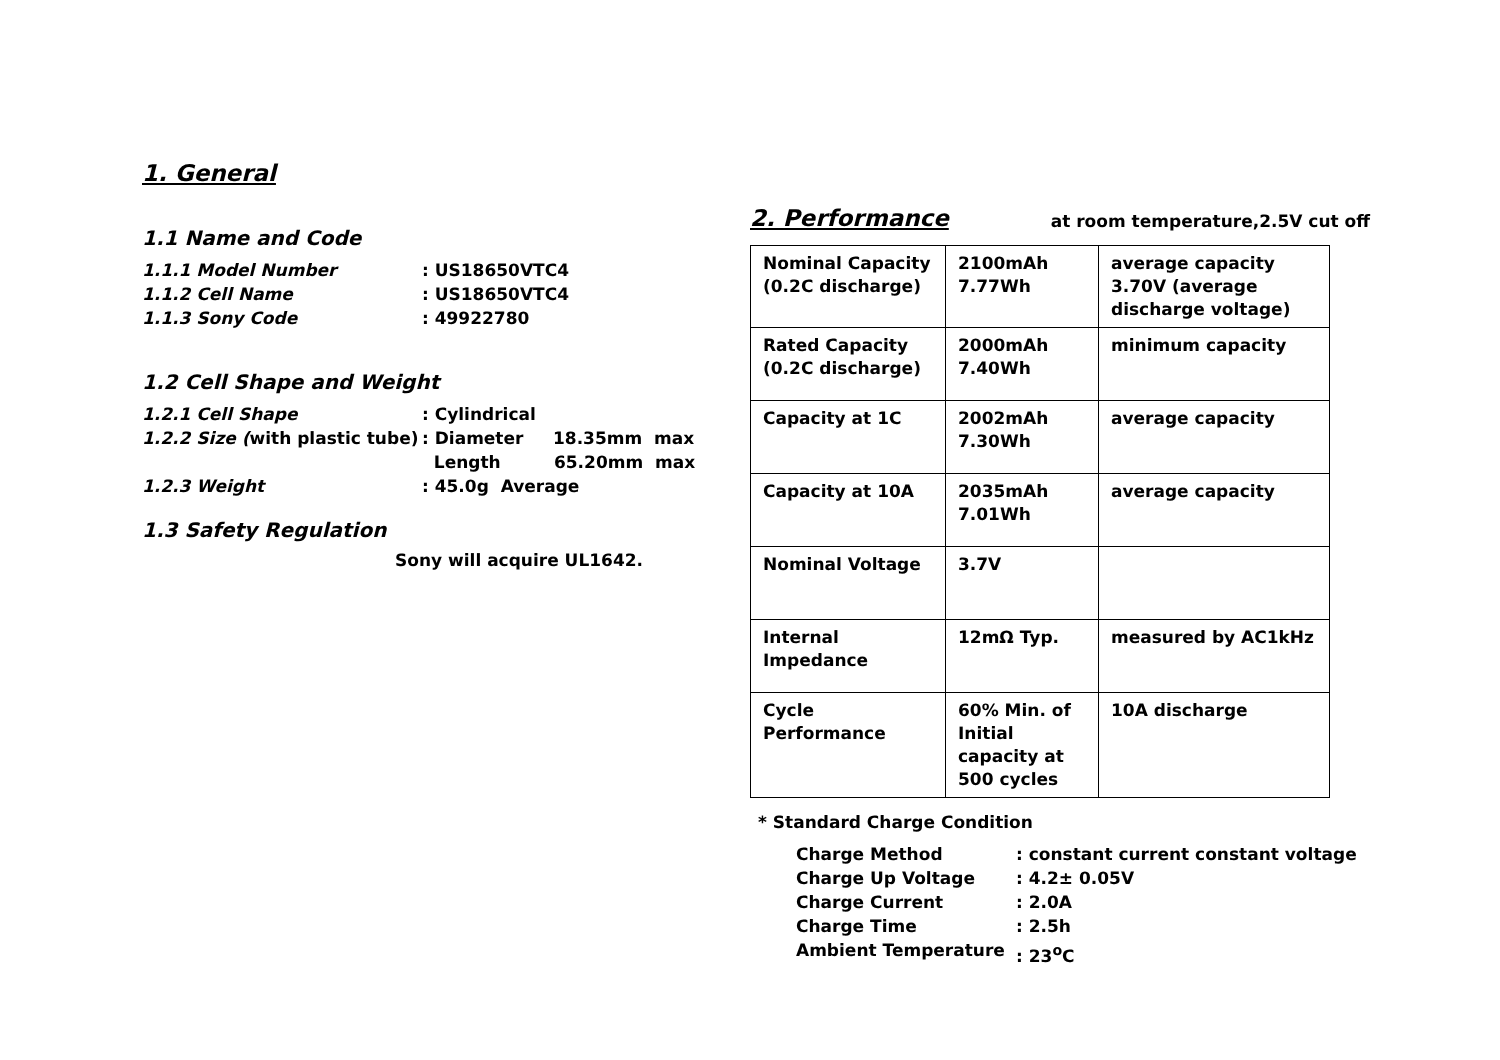1. General
1.1 Name and Code
1.1.1 Model Number: US18650VTC4
1.1.2 Cell Name: US18650VTC4
1.1.3 Sony Code: 49922780
1.2 Cell Shape and Weight
1.2.1 Cell Shape: Cylindrical
1.2.2 Size (with plastic tube): Diameter 18.35mm max
Length 65.20mm max
1.2.3 Weight: 45.0g Average
1.3 Safety Regulation
Sony will acquire UL1642.
2. Performance
at room temperature,2.5V cut off
| Nominal Capacity (0.2C discharge) | 2100mAh 7.77Wh | average capacity 3.70V (average discharge voltage) |
| Rated Capacity (0.2C discharge) | 2000mAh 7.40Wh | minimum capacity |
| Capacity at 1C | 2002mAh 7.30Wh | average capacity |
| Capacity at 10A | 2035mAh 7.01Wh | average capacity |
| Nominal Voltage | 3.7V | |
| Internal Impedance | 12mΩ Typ. | measured by AC1kHz |
| Cycle Performance | 60% Min. of Initial capacity at 500 cycles | 10A discharge |
* Standard Charge Condition
Charge Method: constant current constant voltage
Charge Up Voltage: 4.2± 0.05V
Charge Current: 2.0A
Charge Time: 2.5h
Ambient Temperature: 23<sup>o</sup>C